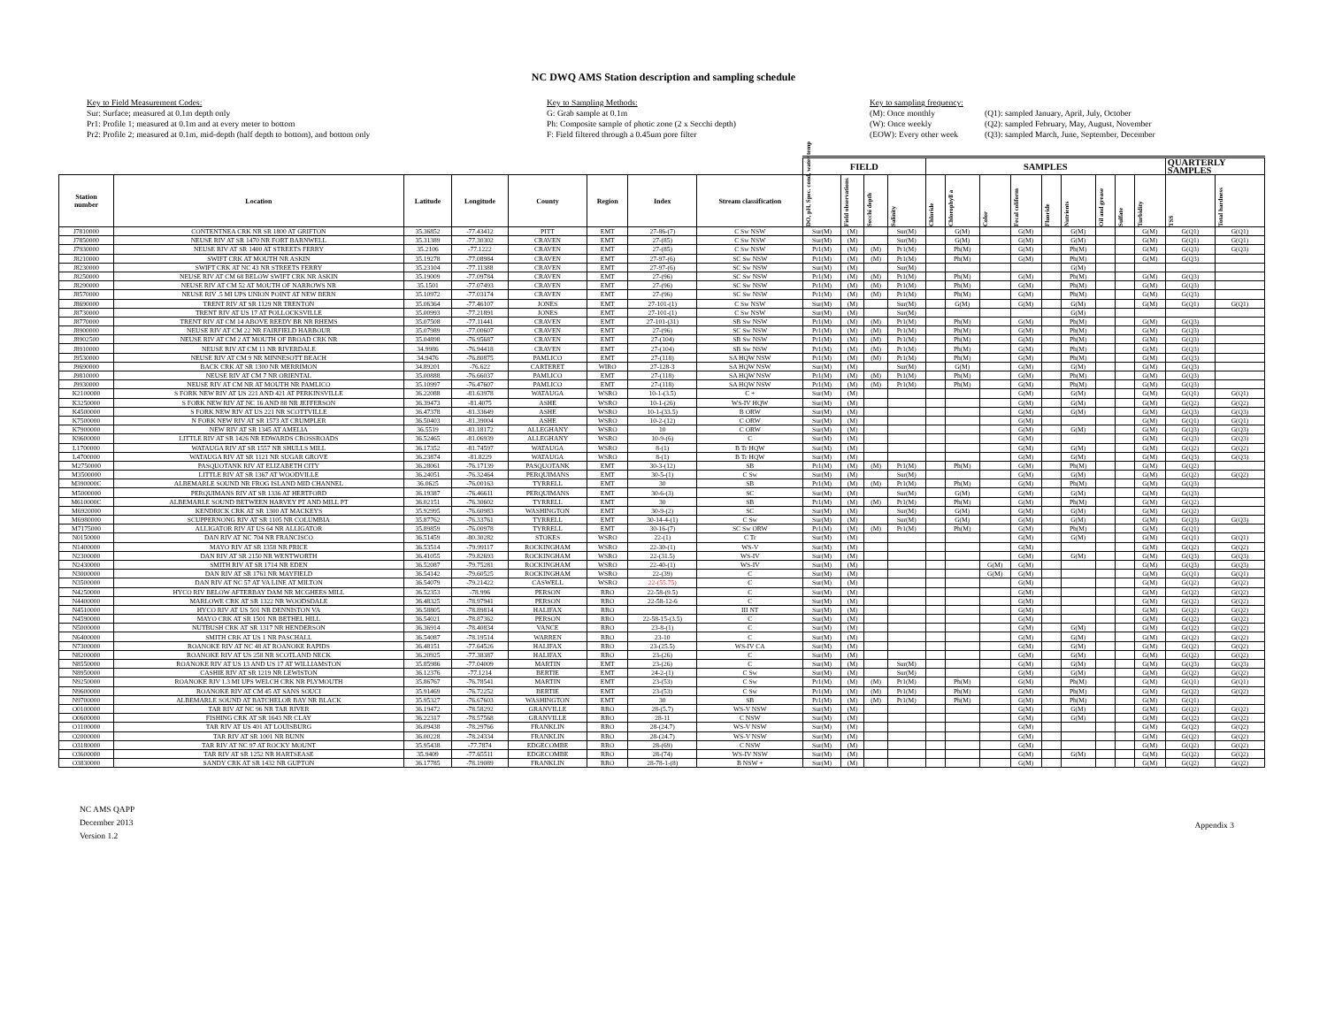NC DWQ AMS Station description and sampling schedule
Key to Field Measurement Codes:
Sur: Surface; measured at 0.1m depth only
Pr1: Profile 1; measured at 0.1m and at every meter to bottom
Pr2: Profile 2; measured at 0.1m, mid-depth (half depth to bottom), and bottom only
Key to Sampling Methods:
G: Grab sample at 0.1m
Ph: Composite sample of photic zone (2 x Secchi depth)
F: Field filtered through a 0.45um pore filter
Key to sampling frequency:
(M): Once monthly
(W): Once weekly
(EOW): Every other week
(Q1): sampled January, April, July, October
(Q2): sampled February, May, August, November
(Q3): sampled March, June, September, December
| | | | | | | | | FIELD | | | | SAMPLES | | | | | | | | | QUARTERLY SAMPLES | |
| --- | --- | --- | --- | --- | --- | --- | --- | --- | --- | --- | --- | --- | --- | --- | --- | --- | --- | --- | --- | --- | --- | --- |
| Station number | Location | Latitude | Longitude | County | Region | Index | Stream classification | DO, pH, Spec. cond, water temp | Field observations | Secchi depth | Salinity | Chloride | Chlorophyll a | Color | Fecal coliform | Fluoride | Nutrients | Oil and grease | Sulfate | Turbidity | TSS | Total hardness |
| J7810000 | CONTENTNEA CRK NR SR 1800 AT GRIFTON | 35.36852 | -77.43412 | PITT | EMT | 27-86-(7) | C Sw NSW | Sur(M) | (M) | | Sur(M) | | G(M) | | G(M) | | G(M) | | | G(M) | G(Q1) | G(Q1) |
| J7850000 | NEUSE RIV AT SR 1470 NR FORT BARNWELL | 35.31389 | -77.30302 | CRAVEN | EMT | 27-(85) | C Sw NSW | Sur(M) | (M) | | Sur(M) | | G(M) | | G(M) | | G(M) | | | G(M) | G(Q1) | G(Q1) |
| J7930000 | NEUSE RIV AT SR 1400 AT STREETS FERRY | 35.2106 | -77.1222 | CRAVEN | EMT | 27-(85) | C Sw NSW | Pr1(M) | (M) | (M) | Pr1(M) | | Ph(M) | | G(M) | | Ph(M) | | | G(M) | G(Q3) | G(Q3) |
| J8210000 | SWIFT CRK AT MOUTH NR ASKIN | 35.19278 | -77.08984 | CRAVEN | EMT | 27-97-(6) | SC Sw NSW | Pr1(M) | (M) | (M) | Pr1(M) | | Ph(M) | | G(M) | | Ph(M) | | | G(M) | G(Q3) | |
| J8230000 | SWIFT CRK AT NC 43 NR STREETS FERRY | 35.23104 | -77.11388 | CRAVEN | EMT | 27-97-(6) | SC Sw NSW | Sur(M) | (M) | | Sur(M) | | | | | | G(M) | | | | | |
| J8250000 | NEUSE RIV AT CM 68 BELOW SWIFT CRK NR ASKIN | 35.19009 | -77.09784 | CRAVEN | EMT | 27-(96) | SC Sw NSW | Pr1(M) | (M) | (M) | Pr1(M) | | Ph(M) | | G(M) | | Ph(M) | | | G(M) | G(Q3) | |
| J8290000 | NEUSE RIV AT CM 52 AT MOUTH OF NARROWS NR | 35.1501 | -77.07493 | CRAVEN | EMT | 27-(96) | SC Sw NSW | Pr1(M) | (M) | (M) | Pr1(M) | | Ph(M) | | G(M) | | Ph(M) | | | G(M) | G(Q3) | |
| J8570000 | NEUSE RIV .5 MI UPS UNION POINT AT NEW BERN | 35.10972 | -77.03174 | CRAVEN | EMT | 27-(96) | SC Sw NSW | Pr1(M) | (M) | (M) | Pr1(M) | | Ph(M) | | G(M) | | Ph(M) | | | G(M) | G(Q3) | |
| J8690000 | TRENT RIV AT SR 1129 NR TRENTON | 35.06364 | -77.46107 | JONES | EMT | 27-101-(1) | C Sw NSW | Sur(M) | (M) | | Sur(M) | | G(M) | | G(M) | | G(M) | | | G(M) | G(Q1) | G(Q1) |
| J8730000 | TRENT RIV AT US 17 AT POLLOCKSVILLE | 35.00993 | -77.21891 | JONES | EMT | 27-101-(1) | C Sw NSW | Sur(M) | (M) | | Sur(M) | | | | | | G(M) | | | | | |
| J8770000 | TRENT RIV AT CM 14 ABOVE REEDY BR NR RHEMS | 35.07508 | -77.11441 | CRAVEN | EMT | 27-101-(31) | SB Sw NSW | Pr1(M) | (M) | (M) | Pr1(M) | | Ph(M) | | G(M) | | Ph(M) | | | G(M) | G(Q3) | |
| J8900000 | NEUSE RIV AT CM 22 NR FAIRFIELD HARBOUR | 35.07989 | -77.00607 | CRAVEN | EMT | 27-(96) | SC Sw NSW | Pr1(M) | (M) | (M) | Pr1(M) | | Ph(M) | | G(M) | | Ph(M) | | | G(M) | G(Q3) | |
| J8902500 | NEUSE RIV AT CM 2 AT MOUTH OF BROAD CRK NR | 35.04898 | -76.95687 | CRAVEN | EMT | 27-(104) | SB Sw NSW | Pr1(M) | (M) | (M) | Pr1(M) | | Ph(M) | | G(M) | | Ph(M) | | | G(M) | G(Q3) | |
| J8910000 | NEUSE RIV AT CM 11 NR RIVERDALE | 34.9986 | -76.94418 | CRAVEN | EMT | 27-(104) | SB Sw NSW | Pr1(M) | (M) | (M) | Pr1(M) | | Ph(M) | | G(M) | | Ph(M) | | | G(M) | G(Q3) | |
| J9530000 | NEUSE RIV AT CM 9 NR MINNESOTT BEACH | 34.9476 | -76.80875 | PAMLICO | EMT | 27-(118) | SA HQW NSW | Pr1(M) | (M) | (M) | Pr1(M) | | Ph(M) | | G(M) | | Ph(M) | | | G(M) | G(Q3) | |
| J9690000 | BACK CRK AT SR 1300 NR MERRIMON | 34.89201 | -76.622 | CARTERET | WIRO | 27-128-3 | SA HQW NSW | Sur(M) | (M) | | Sur(M) | | G(M) | | G(M) | | G(M) | | | G(M) | G(Q3) | |
| J9810000 | NEUSE RIV AT CM 7 NR ORIENTAL | 35.00888 | -76.66037 | PAMLICO | EMT | 27-(118) | SA HQW NSW | Pr1(M) | (M) | (M) | Pr1(M) | | Ph(M) | | G(M) | | Ph(M) | | | G(M) | G(Q3) | |
| J9930000 | NEUSE RIV AT CM NR AT MOUTH NR PAMLICO | 35.10997 | -76.47607 | PAMLICO | EMT | 27-(118) | SA HQW NSW | Pr1(M) | (M) | (M) | Pr1(M) | | Ph(M) | | G(M) | | Ph(M) | | | G(M) | G(Q3) | |
| K2100000 | S FORK NEW RIV AT US 221 AND 421 AT PERKINSVILLE | 36.22088 | -81.63978 | WATAUGA | WSRO | 10-1-(3.5) | C + | Sur(M) | (M) | | | | | | G(M) | | G(M) | | | G(M) | G(Q1) | G(Q1) |
| K3250000 | S FORK NEW RIV AT NC 16 AND 88 NR JEFFERSON | 36.39473 | -81.4075 | ASHE | WSRO | 10-1-(26) | WS-IV HQW | Sur(M) | (M) | | | | | | G(M) | | G(M) | | | G(M) | G(Q2) | G(Q2) |
| K4500000 | S FORK NEW RIV AT US 221 NR SCOTTVILLE | 36.47378 | -81.33649 | ASHE | WSRO | 10-1-(33.5) | B ORW | Sur(M) | (M) | | | | | | G(M) | | G(M) | | | G(M) | G(Q3) | G(Q3) |
| K7500000 | N FORK NEW RIV AT SR 1573 AT CRUMPLER | 36.50403 | -81.39004 | ASHE | WSRO | 10-2-(12) | C ORW | Sur(M) | (M) | | | | | | G(M) | | | | | G(M) | G(Q1) | G(Q1) |
| K7900000 | NEW RIV AT SR 1345 AT AMELIA | 36.5519 | -81.18172 | ALLEGHANY | WSRO | 10 | C ORW | Sur(M) | (M) | | | | | | G(M) | | G(M) | | | G(M) | G(Q3) | G(Q3) |
| K9600000 | LITTLE RIV AT SR 1426 NR EDWARDS CROSSROADS | 36.52465 | -81.06939 | ALLEGHANY | WSRO | 10-9-(6) | C | Sur(M) | (M) | | | | | | G(M) | | | | | G(M) | G(Q3) | G(Q3) |
| L1700000 | WATAUGA RIV AT SR 1557 NR SHULLS MILL | 36.17352 | -81.74597 | WATAUGA | WSRO | 8-(1) | B Tr HQW | Sur(M) | (M) | | | | | | G(M) | | G(M) | | | G(M) | G(Q2) | G(Q2) |
| L4700000 | WATAUGA RIV AT SR 1121 NR SUGAR GROVE | 36.23874 | -81.8229 | WATAUGA | WSRO | 8-(1) | B Tr HQW | Sur(M) | (M) | | | | | | G(M) | | G(M) | | | G(M) | G(Q3) | G(Q3) |
| M2750000 | PASQUOTANK RIV AT ELIZABETH CITY | 36.28061 | -76.17139 | PASQUOTANK | EMT | 30-3-(12) | SB | Pr1(M) | (M) | (M) | Pr1(M) | | Ph(M) | | G(M) | | Ph(M) | | | G(M) | G(Q2) | |
| M3500000 | LITTLE RIV AT SR 1367 AT WOODVILLE | 36.24051 | -76.32464 | PERQUIMANS | EMT | 30-5-(1) | C Sw | Sur(M) | (M) | | Sur(M) | | | | G(M) | | G(M) | | | G(M) | G(Q2) | G(Q2) |
| M390000C | ALBEMARLE SOUND NR FROG ISLAND MID CHANNEL | 36.0625 | -76.00163 | TYRRELL | EMT | 30 | SB | Pr1(M) | (M) | (M) | Pr1(M) | | Ph(M) | | G(M) | | Ph(M) | | | G(M) | G(Q3) | |
| M5000000 | PERQUIMANS RIV AT SR 1336 AT HERTFORD | 36.19387 | -76.46611 | PERQUIMANS | EMT | 30-6-(3) | SC | Sur(M) | (M) | | Sur(M) | | G(M) | | G(M) | | G(M) | | | G(M) | G(Q3) | |
| M610000C | ALBEMARLE SOUND BETWEEN HARVEY PT AND MILL PT | 36.02151 | -76.30602 | TYRRELL | EMT | 30 | SB | Pr1(M) | (M) | (M) | Pr1(M) | | Ph(M) | | G(M) | | Ph(M) | | | G(M) | G(Q2) | |
| M6920000 | KENDRICK CRK AT SR 1300 AT MACKEYS | 35.92995 | -76.60983 | WASHINGTON | EMT | 30-9-(2) | SC | Sur(M) | (M) | | Sur(M) | | G(M) | | G(M) | | G(M) | | | G(M) | G(Q2) | |
| M6980000 | SCUPPERNONG RIV AT SR 1105 NR COLUMBIA | 35.87762 | -76.33761 | TYRRELL | EMT | 30-14-4-(1) | C Sw | Sur(M) | (M) | | Sur(M) | | G(M) | | G(M) | | G(M) | | | G(M) | G(Q3) | G(Q3) |
| M7175000 | ALLIGATOR RIV AT US 64 NR ALLIGATOR | 35.89859 | -76.00978 | TYRRELL | EMT | 30-16-(7) | SC Sw ORW | Pr1(M) | (M) | (M) | Pr1(M) | | Ph(M) | | G(M) | | Ph(M) | | | G(M) | G(Q1) | |
| N0150000 | DAN RIV AT NC 704 NR FRANCISCO | 36.51459 | -80.30282 | STOKES | WSRO | 22-(1) | C Tr | Sur(M) | (M) | | | | | | G(M) | | G(M) | | | G(M) | G(Q1) | G(Q1) |
| N1400000 | MAYO RIV AT SR 1358 NR PRICE | 36.53514 | -79.99117 | ROCKINGHAM | WSRO | 22-30-(1) | WS-V | Sur(M) | (M) | | | | | | G(M) | | | | | G(M) | G(Q2) | G(Q2) |
| N2300000 | DAN RIV AT SR 2150 NR WENTWORTH | 36.41055 | -79.82693 | ROCKINGHAM | WSRO | 22-(31.5) | WS-IV | Sur(M) | (M) | | | | | | G(M) | | G(M) | | | G(M) | G(Q3) | G(Q3) |
| N2430000 | SMITH RIV AT SR 1714 NR EDEN | 36.52087 | -79.75281 | ROCKINGHAM | WSRO | 22-40-(1) | WS-IV | Sur(M) | (M) | | | | | G(M) | G(M) | | | | | G(M) | G(Q3) | G(Q3) |
| N3000000 | DAN RIV AT SR 1761 NR MAYFIELD | 36.54142 | -79.60525 | ROCKINGHAM | WSRO | 22-(39) | C | Sur(M) | (M) | | | | | G(M) | G(M) | | | | | G(M) | G(Q1) | G(Q1) |
| N3500000 | DAN RIV AT NC 57 AT VA LINE AT MILTON | 36.54079 | -79.21422 | CASWELL | WSRO | 22-(55.75) | C | Sur(M) | (M) | | | | | | G(M) | | | | | G(M) | G(Q2) | G(Q2) |
| N4250000 | HYCO RIV BELOW AFTERBAY DAM NR MCGHEES MILL | 36.52353 | -78.996 | PERSON | RRO | 22-58-(9.5) | C | Sur(M) | (M) | | | | | | G(M) | | | | | G(M) | G(Q2) | G(Q2) |
| N4400000 | MARLOWE CRK AT SR 1322 NR WOODSDALE | 36.48325 | -78.97941 | PERSON | RRO | 22-58-12-6 | C | Sur(M) | (M) | | | | | | G(M) | | | | | G(M) | G(Q2) | G(Q2) |
| N4510000 | HYCO RIV AT US 501 NR DENNISTON VA | 36.58805 | -78.89814 | HALIFAX | RRO | | III NT | Sur(M) | (M) | | | | | | G(M) | | | | | G(M) | G(Q2) | G(Q2) |
| N4590000 | MAYO CRK AT SR 1501 NR BETHEL HILL | 36.54021 | -78.87362 | PERSON | RRO | 22-58-15-(3.5) | C | Sur(M) | (M) | | | | | | G(M) | | | | | G(M) | G(Q2) | G(Q2) |
| N5000000 | NUTBUSH CRK AT SR 1317 NR HENDERSON | 36.36914 | -78.40834 | VANCE | RRO | 23-8-(1) | C | Sur(M) | (M) | | | | | | G(M) | | G(M) | | | G(M) | G(Q2) | G(Q2) |
| N6400000 | SMITH CRK AT US 1 NR PASCHALL | 36.54087 | -78.19514 | WARREN | RRO | 23-10 | C | Sur(M) | (M) | | | | | | G(M) | | G(M) | | | G(M) | G(Q2) | G(Q2) |
| N7300000 | ROANOKE RIV AT NC 48 AT ROANOKE RAPIDS | 36.48151 | -77.64526 | HALIFAX | RRO | 23-(25.5) | WS-IV CA | Sur(M) | (M) | | | | | | G(M) | | G(M) | | | G(M) | G(Q2) | G(Q2) |
| N8200000 | ROANOKE RIV AT US 258 NR SCOTLAND NECK | 36.20925 | -77.38387 | HALIFAX | RRO | 23-(26) | C | Sur(M) | (M) | | | | | | G(M) | | G(M) | | | G(M) | G(Q2) | G(Q2) |
| N8550000 | ROANOKE RIV AT US 13 AND US 17 AT WILLIAMSTON | 35.85986 | -77.04009 | MARTIN | EMT | 23-(26) | C | Sur(M) | (M) | | Sur(M) | | | | G(M) | | G(M) | | | G(M) | G(Q3) | G(Q3) |
| N8950000 | CASHIE RIV AT SR 1219 NR LEWISTON | 36.12376 | -77.1214 | BERTIE | EMT | 24-2-(1) | C Sw | Sur(M) | (M) | | Sur(M) | | | | G(M) | | G(M) | | | G(M) | G(Q2) | G(Q2) |
| N9250000 | ROANOKE RIV 1.3 MI UPS WELCH CRK NR PLYMOUTH | 35.86767 | -76.78541 | MARTIN | EMT | 23-(53) | C Sw | Pr1(M) | (M) | (M) | Pr1(M) | | Ph(M) | | G(M) | | Ph(M) | | | G(M) | G(Q1) | G(Q1) |
| N9600000 | ROANOKE RIV AT CM 45 AT SANS SOUCI | 35.91469 | -76.72252 | BERTIE | EMT | 23-(53) | C Sw | Pr1(M) | (M) | (M) | Pr1(M) | | Ph(M) | | G(M) | | Ph(M) | | | G(M) | G(Q2) | G(Q2) |
| N9700000 | ALBEMARLE SOUND AT BATCHELOR BAY NR BLACK | 35.95327 | -76.67603 | WASHINGTON | EMT | 30 | SB | Pr1(M) | (M) | (M) | Pr1(M) | | Ph(M) | | G(M) | | Ph(M) | | | G(M) | G(Q1) | |
| O0100000 | TAR RIV AT NC 96 NR TAR RIVER | 36.19472 | -78.58292 | GRANVILLE | RRO | 28-(5.7) | WS-V NSW | Sur(M) | (M) | | | | | | G(M) | | G(M) | | | G(M) | G(Q2) | G(Q2) |
| O0600000 | FISHING CRK AT SR 1643 NR CLAY | 36.22317 | -78.57568 | GRANVILLE | RRO | 28-11 | C NSW | Sur(M) | (M) | | | | | | G(M) | | G(M) | | | G(M) | G(Q2) | G(Q2) |
| O1100000 | TAR RIV AT US 401 AT LOUISBURG | 36.09438 | -78.29766 | FRANKLIN | RRO | 28-(24.7) | WS-V NSW | Sur(M) | (M) | | | | | | G(M) | | | | | G(M) | G(Q2) | G(Q2) |
| O2000000 | TAR RIV AT SR 1001 NR BUNN | 36.00228 | -78.24334 | FRANKLIN | RRO | 28-(24.7) | WS-V NSW | Sur(M) | (M) | | | | | | G(M) | | | | | G(M) | G(Q2) | G(Q2) |
| O3180000 | TAR RIV AT NC 97 AT ROCKY MOUNT | 35.95438 | -77.7874 | EDGECOMBE | RRO | 28-(69) | C NSW | Sur(M) | (M) | | | | | | G(M) | | | | | G(M) | G(Q2) | G(Q2) |
| O3600000 | TAR RIV AT SR 1252 NR HARTSEASE | 35.9409 | -77.65511 | EDGECOMBE | RRO | 28-(74) | WS-IV NSW | Sur(M) | (M) | | | | | | G(M) | | G(M) | | | G(M) | G(Q2) | G(Q2) |
| O3830000 | SANDY CRK AT SR 1432 NR GUPTON | 36.17785 | -78.19089 | FRANKLIN | RRO | 28-78-1-(8) | B NSW + | Sur(M) | (M) | | | | | | G(M) | | | | | G(M) | G(Q2) | G(Q2) |
NC AMS QAPP
December 2013
Version 1.2
Appendix 3